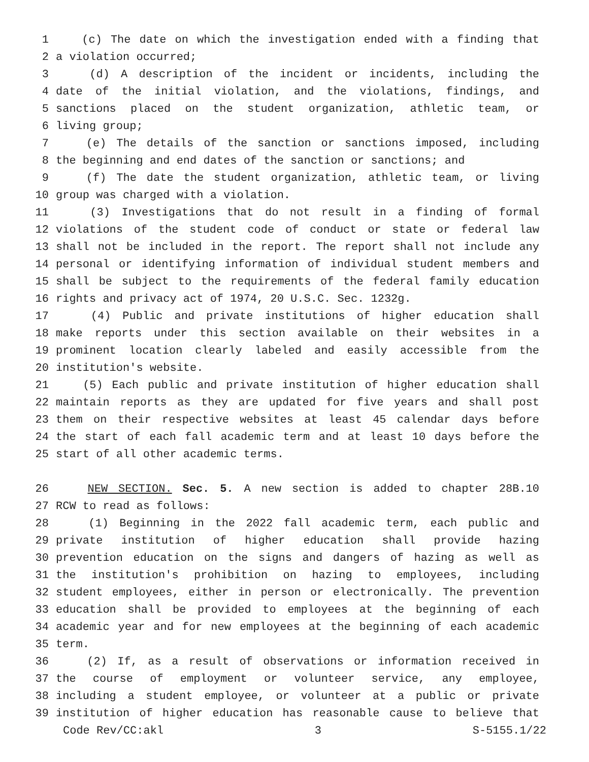1 (c) The date on which the investigation ended with a finding that
2 a violation occurred;
3 (d) A description of the incident or incidents, including the
4 date of the initial violation, and the violations, findings, and
5 sanctions placed on the student organization, athletic team, or
6 living group;
7 (e) The details of the sanction or sanctions imposed, including
8 the beginning and end dates of the sanction or sanctions; and
9 (f) The date the student organization, athletic team, or living
10 group was charged with a violation.
11 (3) Investigations that do not result in a finding of formal
12 violations of the student code of conduct or state or federal law
13 shall not be included in the report. The report shall not include any
14 personal or identifying information of individual student members and
15 shall be subject to the requirements of the federal family education
16 rights and privacy act of 1974, 20 U.S.C. Sec. 1232g.
17 (4) Public and private institutions of higher education shall
18 make reports under this section available on their websites in a
19 prominent location clearly labeled and easily accessible from the
20 institution's website.
21 (5) Each public and private institution of higher education shall
22 maintain reports as they are updated for five years and shall post
23 them on their respective websites at least 45 calendar days before
24 the start of each fall academic term and at least 10 days before the
25 start of all other academic terms.
26 NEW SECTION. Sec. 5. A new section is added to chapter 28B.10
27 RCW to read as follows:
28 (1) Beginning in the 2022 fall academic term, each public and
29 private institution of higher education shall provide hazing
30 prevention education on the signs and dangers of hazing as well as
31 the institution's prohibition on hazing to employees, including
32 student employees, either in person or electronically. The prevention
33 education shall be provided to employees at the beginning of each
34 academic year and for new employees at the beginning of each academic
35 term.
36 (2) If, as a result of observations or information received in
37 the course of employment or volunteer service, any employee,
38 including a student employee, or volunteer at a public or private
39 institution of higher education has reasonable cause to believe that
Code Rev/CC:akl 3 S-5155.1/22